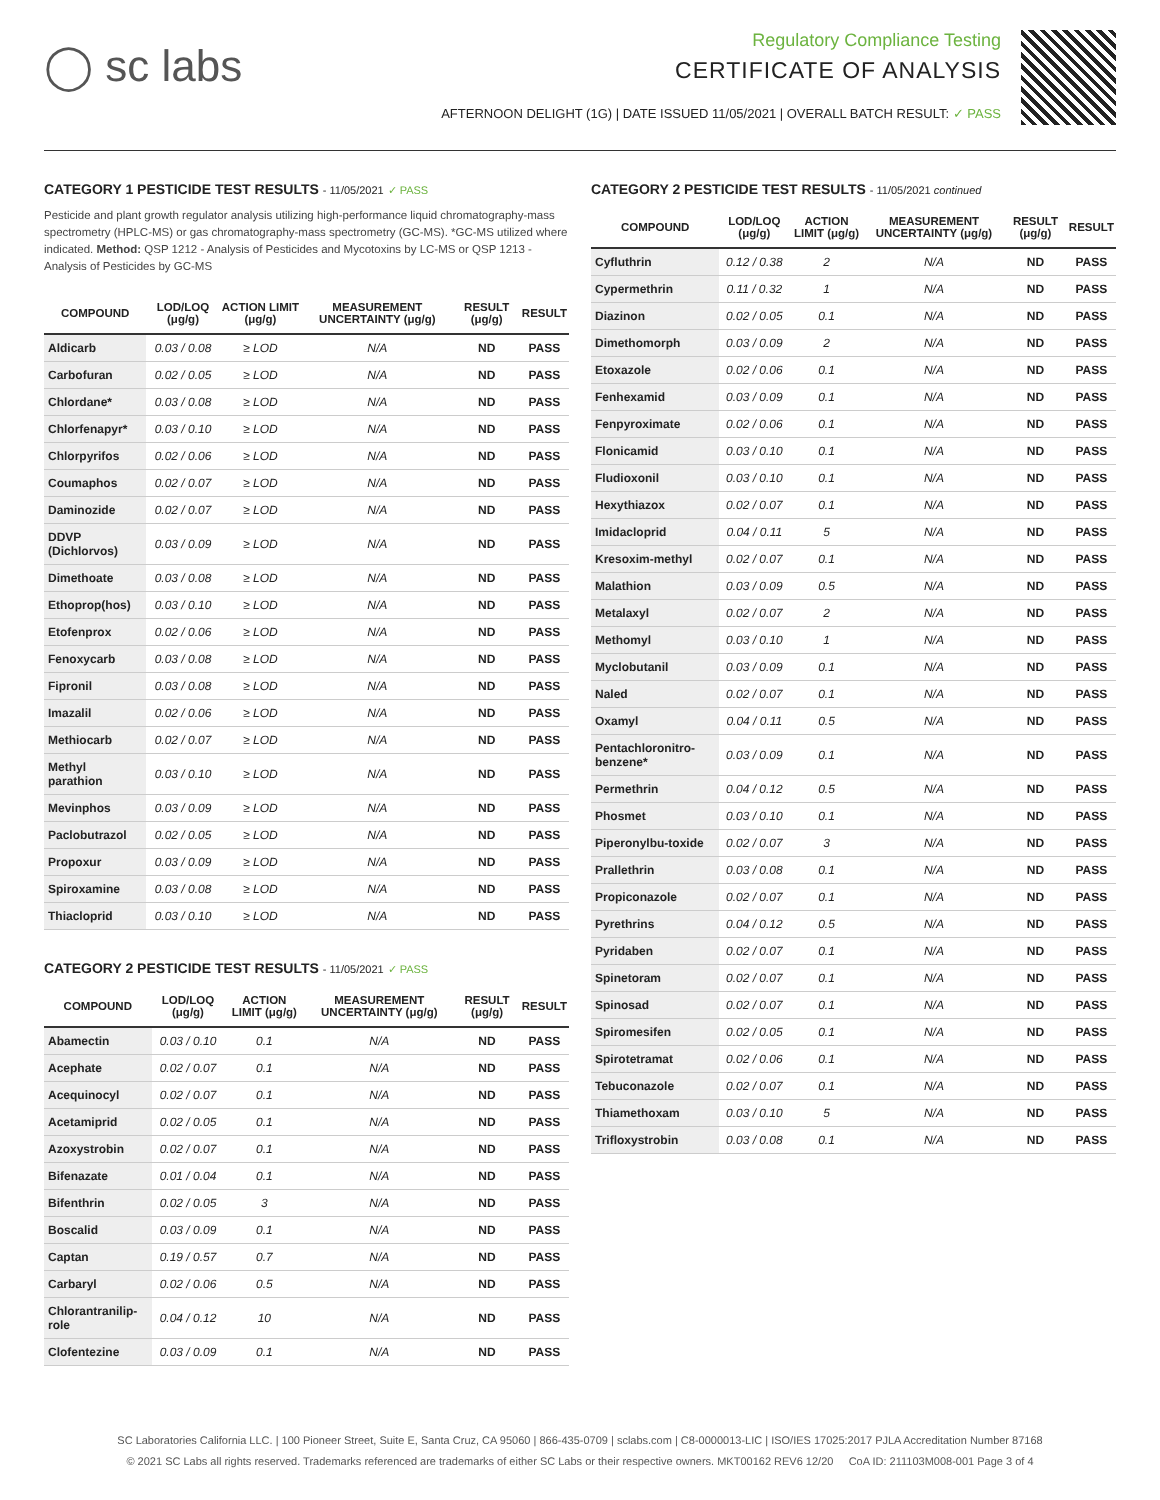◯ sc labs
Regulatory Compliance Testing
CERTIFICATE OF ANALYSIS
AFTERNOON DELIGHT (1G) | DATE ISSUED 11/05/2021 | OVERALL BATCH RESULT: ✓ PASS
CATEGORY 1 PESTICIDE TEST RESULTS - 11/05/2021 ✓ PASS
Pesticide and plant growth regulator analysis utilizing high-performance liquid chromatography-mass spectrometry (HPLC-MS) or gas chromatography-mass spectrometry (GC-MS). *GC-MS utilized where indicated. Method: QSP 1212 - Analysis of Pesticides and Mycotoxins by LC-MS or QSP 1213 - Analysis of Pesticides by GC-MS
| COMPOUND | LOD/LOQ (μg/g) | ACTION LIMIT (μg/g) | MEASUREMENT UNCERTAINTY (μg/g) | RESULT (μg/g) | RESULT |
| --- | --- | --- | --- | --- | --- |
| Aldicarb | 0.03 / 0.08 | ≥ LOD | N/A | ND | PASS |
| Carbofuran | 0.02 / 0.05 | ≥ LOD | N/A | ND | PASS |
| Chlordane* | 0.03 / 0.08 | ≥ LOD | N/A | ND | PASS |
| Chlorfenapyr* | 0.03 / 0.10 | ≥ LOD | N/A | ND | PASS |
| Chlorpyrifos | 0.02 / 0.06 | ≥ LOD | N/A | ND | PASS |
| Coumaphos | 0.02 / 0.07 | ≥ LOD | N/A | ND | PASS |
| Daminozide | 0.02 / 0.07 | ≥ LOD | N/A | ND | PASS |
| DDVP (Dichlorvos) | 0.03 / 0.09 | ≥ LOD | N/A | ND | PASS |
| Dimethoate | 0.03 / 0.08 | ≥ LOD | N/A | ND | PASS |
| Ethoprop(hos) | 0.03 / 0.10 | ≥ LOD | N/A | ND | PASS |
| Etofenprox | 0.02 / 0.06 | ≥ LOD | N/A | ND | PASS |
| Fenoxycarb | 0.03 / 0.08 | ≥ LOD | N/A | ND | PASS |
| Fipronil | 0.03 / 0.08 | ≥ LOD | N/A | ND | PASS |
| Imazalil | 0.02 / 0.06 | ≥ LOD | N/A | ND | PASS |
| Methiocarb | 0.02 / 0.07 | ≥ LOD | N/A | ND | PASS |
| Methyl parathion | 0.03 / 0.10 | ≥ LOD | N/A | ND | PASS |
| Mevinphos | 0.03 / 0.09 | ≥ LOD | N/A | ND | PASS |
| Paclobutrazol | 0.02 / 0.05 | ≥ LOD | N/A | ND | PASS |
| Propoxur | 0.03 / 0.09 | ≥ LOD | N/A | ND | PASS |
| Spiroxamine | 0.03 / 0.08 | ≥ LOD | N/A | ND | PASS |
| Thiacloprid | 0.03 / 0.10 | ≥ LOD | N/A | ND | PASS |
CATEGORY 2 PESTICIDE TEST RESULTS - 11/05/2021 ✓ PASS
| COMPOUND | LOD/LOQ (μg/g) | ACTION LIMIT (μg/g) | MEASUREMENT UNCERTAINTY (μg/g) | RESULT (μg/g) | RESULT |
| --- | --- | --- | --- | --- | --- |
| Abamectin | 0.03 / 0.10 | 0.1 | N/A | ND | PASS |
| Acephate | 0.02 / 0.07 | 0.1 | N/A | ND | PASS |
| Acequinocyl | 0.02 / 0.07 | 0.1 | N/A | ND | PASS |
| Acetamiprid | 0.02 / 0.05 | 0.1 | N/A | ND | PASS |
| Azoxystrobin | 0.02 / 0.07 | 0.1 | N/A | ND | PASS |
| Bifenazate | 0.01 / 0.04 | 0.1 | N/A | ND | PASS |
| Bifenthrin | 0.02 / 0.05 | 3 | N/A | ND | PASS |
| Boscalid | 0.03 / 0.09 | 0.1 | N/A | ND | PASS |
| Captan | 0.19 / 0.57 | 0.7 | N/A | ND | PASS |
| Carbaryl | 0.02 / 0.06 | 0.5 | N/A | ND | PASS |
| Chlorantranilip-role | 0.04 / 0.12 | 10 | N/A | ND | PASS |
| Clofentezine | 0.03 / 0.09 | 0.1 | N/A | ND | PASS |
CATEGORY 2 PESTICIDE TEST RESULTS - 11/05/2021 continued
| COMPOUND | LOD/LOQ (μg/g) | ACTION LIMIT (μg/g) | MEASUREMENT UNCERTAINTY (μg/g) | RESULT (μg/g) | RESULT |
| --- | --- | --- | --- | --- | --- |
| Cyfluthrin | 0.12 / 0.38 | 2 | N/A | ND | PASS |
| Cypermethrin | 0.11 / 0.32 | 1 | N/A | ND | PASS |
| Diazinon | 0.02 / 0.05 | 0.1 | N/A | ND | PASS |
| Dimethomorph | 0.03 / 0.09 | 2 | N/A | ND | PASS |
| Etoxazole | 0.02 / 0.06 | 0.1 | N/A | ND | PASS |
| Fenhexamid | 0.03 / 0.09 | 0.1 | N/A | ND | PASS |
| Fenpyroximate | 0.02 / 0.06 | 0.1 | N/A | ND | PASS |
| Flonicamid | 0.03 / 0.10 | 0.1 | N/A | ND | PASS |
| Fludioxonil | 0.03 / 0.10 | 0.1 | N/A | ND | PASS |
| Hexythiazox | 0.02 / 0.07 | 0.1 | N/A | ND | PASS |
| Imidacloprid | 0.04 / 0.11 | 5 | N/A | ND | PASS |
| Kresoxim-methyl | 0.02 / 0.07 | 0.1 | N/A | ND | PASS |
| Malathion | 0.03 / 0.09 | 0.5 | N/A | ND | PASS |
| Metalaxyl | 0.02 / 0.07 | 2 | N/A | ND | PASS |
| Methomyl | 0.03 / 0.10 | 1 | N/A | ND | PASS |
| Myclobutanil | 0.03 / 0.09 | 0.1 | N/A | ND | PASS |
| Naled | 0.02 / 0.07 | 0.1 | N/A | ND | PASS |
| Oxamyl | 0.04 / 0.11 | 0.5 | N/A | ND | PASS |
| Pentachloronitro-benzene* | 0.03 / 0.09 | 0.1 | N/A | ND | PASS |
| Permethrin | 0.04 / 0.12 | 0.5 | N/A | ND | PASS |
| Phosmet | 0.03 / 0.10 | 0.1 | N/A | ND | PASS |
| Piperonylbu-toxide | 0.02 / 0.07 | 3 | N/A | ND | PASS |
| Prallethrin | 0.03 / 0.08 | 0.1 | N/A | ND | PASS |
| Propiconazole | 0.02 / 0.07 | 0.1 | N/A | ND | PASS |
| Pyrethrins | 0.04 / 0.12 | 0.5 | N/A | ND | PASS |
| Pyridaben | 0.02 / 0.07 | 0.1 | N/A | ND | PASS |
| Spinetoram | 0.02 / 0.07 | 0.1 | N/A | ND | PASS |
| Spinosad | 0.02 / 0.07 | 0.1 | N/A | ND | PASS |
| Spiromesifen | 0.02 / 0.05 | 0.1 | N/A | ND | PASS |
| Spirotetramat | 0.02 / 0.06 | 0.1 | N/A | ND | PASS |
| Tebuconazole | 0.02 / 0.07 | 0.1 | N/A | ND | PASS |
| Thiamethoxam | 0.03 / 0.10 | 5 | N/A | ND | PASS |
| Trifloxystrobin | 0.03 / 0.08 | 0.1 | N/A | ND | PASS |
SC Laboratories California LLC. | 100 Pioneer Street, Suite E, Santa Cruz, CA 95060 | 866-435-0709 | sclabs.com | C8-0000013-LIC | ISO/IES 17025:2017 PJLA Accreditation Number 87168
© 2021 SC Labs all rights reserved. Trademarks referenced are trademarks of either SC Labs or their respective owners. MKT00162 REV6 12/20 CoA ID: 211103M008-001 Page 3 of 4